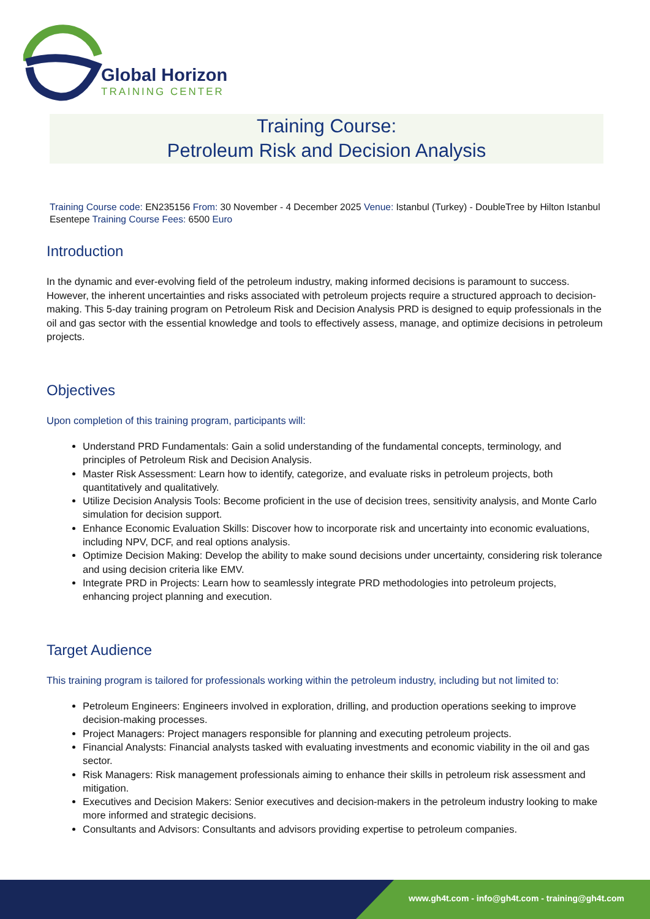Global Horizon
TRAINING CENTER
Training Course:
Petroleum Risk and Decision Analysis
Training Course code: EN235156 From: 30 November - 4 December 2025 Venue: Istanbul (Turkey) - DoubleTree by Hilton Istanbul Esentepe Training Course Fees: 6500 Euro
Introduction
In the dynamic and ever-evolving field of the petroleum industry, making informed decisions is paramount to success. However, the inherent uncertainties and risks associated with petroleum projects require a structured approach to decision-making. This 5-day training program on Petroleum Risk and Decision Analysis PRD is designed to equip professionals in the oil and gas sector with the essential knowledge and tools to effectively assess, manage, and optimize decisions in petroleum projects.
Objectives
Upon completion of this training program, participants will:
Understand PRD Fundamentals: Gain a solid understanding of the fundamental concepts, terminology, and principles of Petroleum Risk and Decision Analysis.
Master Risk Assessment: Learn how to identify, categorize, and evaluate risks in petroleum projects, both quantitatively and qualitatively.
Utilize Decision Analysis Tools: Become proficient in the use of decision trees, sensitivity analysis, and Monte Carlo simulation for decision support.
Enhance Economic Evaluation Skills: Discover how to incorporate risk and uncertainty into economic evaluations, including NPV, DCF, and real options analysis.
Optimize Decision Making: Develop the ability to make sound decisions under uncertainty, considering risk tolerance and using decision criteria like EMV.
Integrate PRD in Projects: Learn how to seamlessly integrate PRD methodologies into petroleum projects, enhancing project planning and execution.
Target Audience
This training program is tailored for professionals working within the petroleum industry, including but not limited to:
Petroleum Engineers: Engineers involved in exploration, drilling, and production operations seeking to improve decision-making processes.
Project Managers: Project managers responsible for planning and executing petroleum projects.
Financial Analysts: Financial analysts tasked with evaluating investments and economic viability in the oil and gas sector.
Risk Managers: Risk management professionals aiming to enhance their skills in petroleum risk assessment and mitigation.
Executives and Decision Makers: Senior executives and decision-makers in the petroleum industry looking to make more informed and strategic decisions.
Consultants and Advisors: Consultants and advisors providing expertise to petroleum companies.
www.gh4t.com - info@gh4t.com - training@gh4t.com